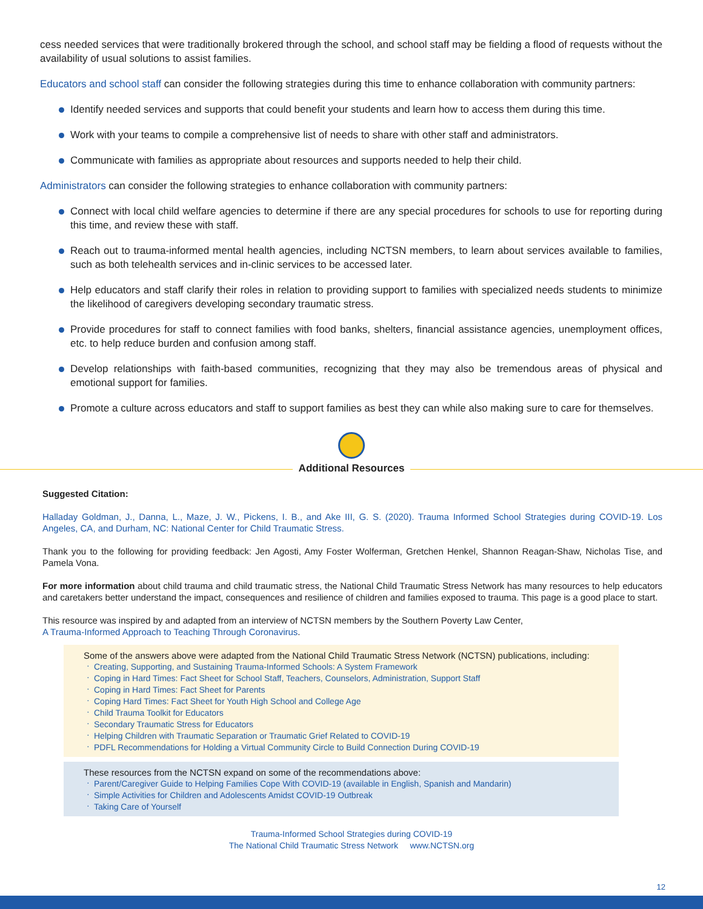cess needed services that were traditionally brokered through the school, and school staff may be fielding a flood of requests without the availability of usual solutions to assist families.
Educators and school staff can consider the following strategies during this time to enhance collaboration with community partners:
Identify needed services and supports that could benefit your students and learn how to access them during this time.
Work with your teams to compile a comprehensive list of needs to share with other staff and administrators.
Communicate with families as appropriate about resources and supports needed to help their child.
Administrators can consider the following strategies to enhance collaboration with community partners:
Connect with local child welfare agencies to determine if there are any special procedures for schools to use for reporting during this time, and review these with staff.
Reach out to trauma-informed mental health agencies, including NCTSN members, to learn about services available to families, such as both telehealth services and in-clinic services to be accessed later.
Help educators and staff clarify their roles in relation to providing support to families with specialized needs students to minimize the likelihood of caregivers developing secondary traumatic stress.
Provide procedures for staff to connect families with food banks, shelters, financial assistance agencies, unemployment offices, etc. to help reduce burden and confusion among staff.
Develop relationships with faith-based communities, recognizing that they may also be tremendous areas of physical and emotional support for families.
Promote a culture across educators and staff to support families as best they can while also making sure to care for themselves.
Additional Resources
Suggested Citation:
Halladay Goldman, J., Danna, L., Maze, J. W., Pickens, I. B., and Ake III, G. S. (2020). Trauma Informed School Strategies during COVID-19. Los Angeles, CA, and Durham, NC: National Center for Child Traumatic Stress.
Thank you to the following for providing feedback: Jen Agosti, Amy Foster Wolferman, Gretchen Henkel, Shannon Reagan-Shaw, Nicholas Tise, and Pamela Vona.
For more information about child trauma and child traumatic stress, the National Child Traumatic Stress Network has many resources to help educators and caretakers better understand the impact, consequences and resilience of children and families exposed to trauma. This page is a good place to start.
This resource was inspired by and adapted from an interview of NCTSN members by the Southern Poverty Law Center,
A Trauma-Informed Approach to Teaching Through Coronavirus.
Some of the answers above were adapted from the National Child Traumatic Stress Network (NCTSN) publications, including:
Creating, Supporting, and Sustaining Trauma-Informed Schools: A System Framework
Coping in Hard Times: Fact Sheet for School Staff, Teachers, Counselors, Administration, Support Staff
Coping in Hard Times: Fact Sheet for Parents
Coping Hard Times: Fact Sheet for Youth High School and College Age
Child Trauma Toolkit for Educators
Secondary Traumatic Stress for Educators
Helping Children with Traumatic Separation or Traumatic Grief Related to COVID-19
PDFL Recommendations for Holding a Virtual Community Circle to Build Connection During COVID-19
These resources from the NCTSN expand on some of the recommendations above:
Parent/Caregiver Guide to Helping Families Cope With COVID-19 (available in English, Spanish and Mandarin)
Simple Activities for Children and Adolescents Amidst COVID-19 Outbreak
Taking Care of Yourself
Trauma-Informed School Strategies during COVID-19
The National Child Traumatic Stress Network www.NCTSN.org
12